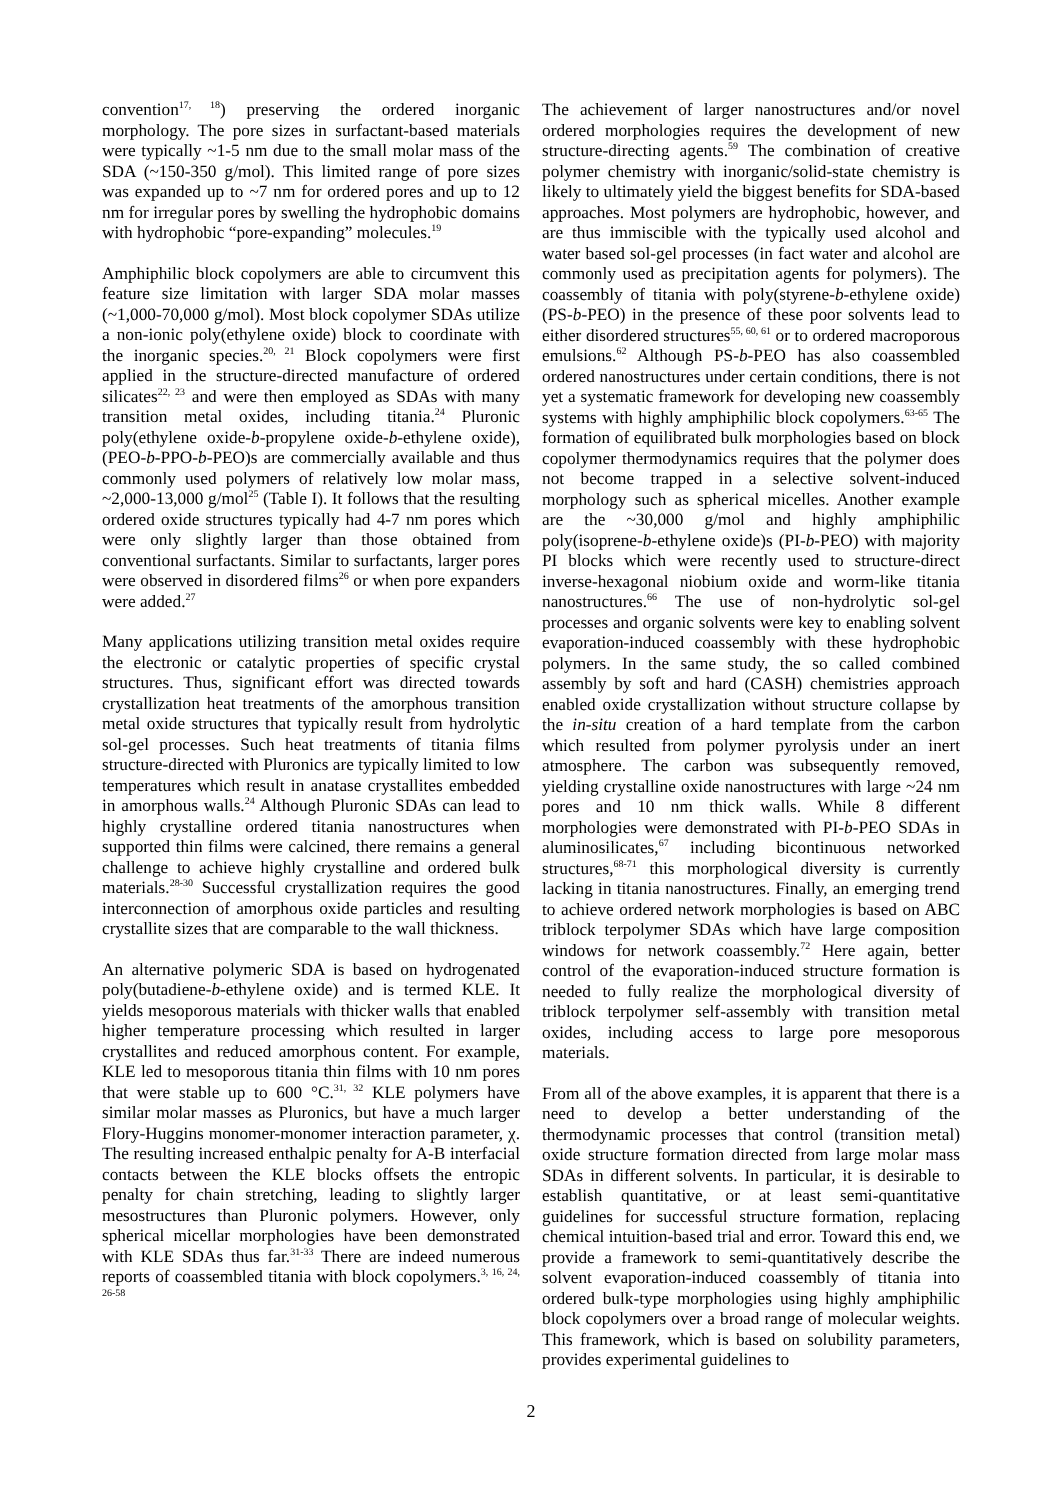convention<sup>17, 18</sup>) preserving the ordered inorganic morphology. The pore sizes in surfactant-based materials were typically ~1-5 nm due to the small molar mass of the SDA (~150-350 g/mol). This limited range of pore sizes was expanded up to ~7 nm for ordered pores and up to 12 nm for irregular pores by swelling the hydrophobic domains with hydrophobic “pore-expanding” molecules.<sup>19</sup>
Amphiphilic block copolymers are able to circumvent this feature size limitation with larger SDA molar masses (~1,000-70,000 g/mol). Most block copolymer SDAs utilize a non-ionic poly(ethylene oxide) block to coordinate with the inorganic species.<sup>20, 21</sup> Block copolymers were first applied in the structure-directed manufacture of ordered silicates<sup>22, 23</sup> and were then employed as SDAs with many transition metal oxides, including titania.<sup>24</sup> Pluronic poly(ethylene oxide-b-propylene oxide-b-ethylene oxide), (PEO-b-PPO-b-PEO)s are commercially available and thus commonly used polymers of relatively low molar mass, ~2,000-13,000 g/mol<sup>25</sup> (Table I). It follows that the resulting ordered oxide structures typically had 4-7 nm pores which were only slightly larger than those obtained from conventional surfactants. Similar to surfactants, larger pores were observed in disordered films<sup>26</sup> or when pore expanders were added.<sup>27</sup>
Many applications utilizing transition metal oxides require the electronic or catalytic properties of specific crystal structures. Thus, significant effort was directed towards crystallization heat treatments of the amorphous transition metal oxide structures that typically result from hydrolytic sol-gel processes. Such heat treatments of titania films structure-directed with Pluronics are typically limited to low temperatures which result in anatase crystallites embedded in amorphous walls.<sup>24</sup> Although Pluronic SDAs can lead to highly crystalline ordered titania nanostructures when supported thin films were calcined, there remains a general challenge to achieve highly crystalline and ordered bulk materials.<sup>28-30</sup> Successful crystallization requires the good interconnection of amorphous oxide particles and resulting crystallite sizes that are comparable to the wall thickness.
An alternative polymeric SDA is based on hydrogenated poly(butadiene-b-ethylene oxide) and is termed KLE. It yields mesoporous materials with thicker walls that enabled higher temperature processing which resulted in larger crystallites and reduced amorphous content. For example, KLE led to mesoporous titania thin films with 10 nm pores that were stable up to 600 °C.<sup>31, 32</sup> KLE polymers have similar molar masses as Pluronics, but have a much larger Flory-Huggins monomer-monomer interaction parameter, χ. The resulting increased enthalpic penalty for A-B interfacial contacts between the KLE blocks offsets the entropic penalty for chain stretching, leading to slightly larger mesostructures than Pluronic polymers. However, only spherical micellar morphologies have been demonstrated with KLE SDAs thus far.<sup>31-33</sup> There are indeed numerous reports of coassembled titania with block copolymers.<sup>3, 16, 24, 26-58</sup>
The achievement of larger nanostructures and/or novel ordered morphologies requires the development of new structure-directing agents.<sup>59</sup> The combination of creative polymer chemistry with inorganic/solid-state chemistry is likely to ultimately yield the biggest benefits for SDA-based approaches. Most polymers are hydrophobic, however, and are thus immiscible with the typically used alcohol and water based sol-gel processes (in fact water and alcohol are commonly used as precipitation agents for polymers). The coassembly of titania with poly(styrene-b-ethylene oxide) (PS-b-PEO) in the presence of these poor solvents lead to either disordered structures<sup>55, 60, 61</sup> or to ordered macroporous emulsions.<sup>62</sup> Although PS-b-PEO has also coassembled ordered nanostructures under certain conditions, there is not yet a systematic framework for developing new coassembly systems with highly amphiphilic block copolymers.<sup>63-65</sup> The formation of equilibrated bulk morphologies based on block copolymer thermodynamics requires that the polymer does not become trapped in a selective solvent-induced morphology such as spherical micelles. Another example are the ~30,000 g/mol and highly amphiphilic poly(isoprene-b-ethylene oxide)s (PI-b-PEO) with majority PI blocks which were recently used to structure-direct inverse-hexagonal niobium oxide and worm-like titania nanostructures.<sup>66</sup> The use of non-hydrolytic sol-gel processes and organic solvents were key to enabling solvent evaporation-induced coassembly with these hydrophobic polymers. In the same study, the so called combined assembly by soft and hard (CASH) chemistries approach enabled oxide crystallization without structure collapse by the in-situ creation of a hard template from the carbon which resulted from polymer pyrolysis under an inert atmosphere. The carbon was subsequently removed, yielding crystalline oxide nanostructures with large ~24 nm pores and 10 nm thick walls. While 8 different morphologies were demonstrated with PI-b-PEO SDAs in aluminosilicates,<sup>67</sup> including bicontinuous networked structures,<sup>68-71</sup> this morphological diversity is currently lacking in titania nanostructures. Finally, an emerging trend to achieve ordered network morphologies is based on ABC triblock terpolymer SDAs which have large composition windows for network coassembly.<sup>72</sup> Here again, better control of the evaporation-induced structure formation is needed to fully realize the morphological diversity of triblock terpolymer self-assembly with transition metal oxides, including access to large pore mesoporous materials.
From all of the above examples, it is apparent that there is a need to develop a better understanding of the thermodynamic processes that control (transition metal) oxide structure formation directed from large molar mass SDAs in different solvents. In particular, it is desirable to establish quantitative, or at least semi-quantitative guidelines for successful structure formation, replacing chemical intuition-based trial and error. Toward this end, we provide a framework to semi-quantitatively describe the solvent evaporation-induced coassembly of titania into ordered bulk-type morphologies using highly amphiphilic block copolymers over a broad range of molecular weights. This framework, which is based on solubility parameters, provides experimental guidelines to
2